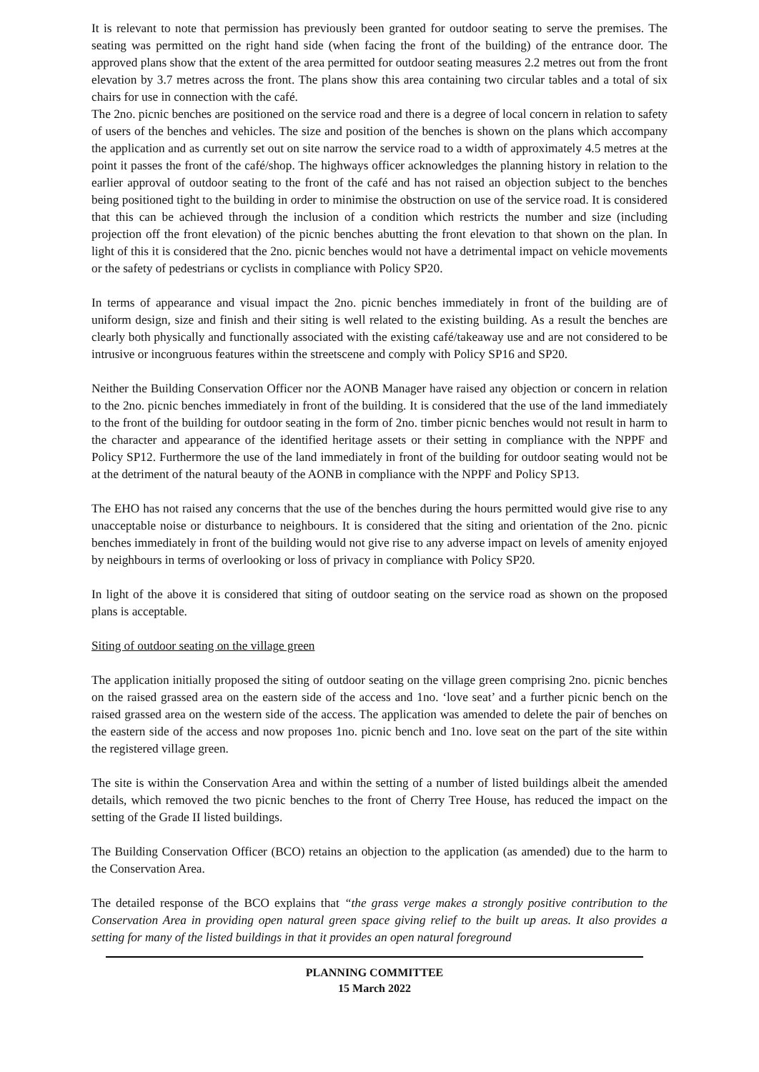It is relevant to note that permission has previously been granted for outdoor seating to serve the premises. The seating was permitted on the right hand side (when facing the front of the building) of the entrance door. The approved plans show that the extent of the area permitted for outdoor seating measures 2.2 metres out from the front elevation by 3.7 metres across the front. The plans show this area containing two circular tables and a total of six chairs for use in connection with the café.
The 2no. picnic benches are positioned on the service road and there is a degree of local concern in relation to safety of users of the benches and vehicles. The size and position of the benches is shown on the plans which accompany the application and as currently set out on site narrow the service road to a width of approximately 4.5 metres at the point it passes the front of the café/shop. The highways officer acknowledges the planning history in relation to the earlier approval of outdoor seating to the front of the café and has not raised an objection subject to the benches being positioned tight to the building in order to minimise the obstruction on use of the service road. It is considered that this can be achieved through the inclusion of a condition which restricts the number and size (including projection off the front elevation) of the picnic benches abutting the front elevation to that shown on the plan. In light of this it is considered that the 2no. picnic benches would not have a detrimental impact on vehicle movements or the safety of pedestrians or cyclists in compliance with Policy SP20.
In terms of appearance and visual impact the 2no. picnic benches immediately in front of the building are of uniform design, size and finish and their siting is well related to the existing building. As a result the benches are clearly both physically and functionally associated with the existing café/takeaway use and are not considered to be intrusive or incongruous features within the streetscene and comply with Policy SP16 and SP20.
Neither the Building Conservation Officer nor the AONB Manager have raised any objection or concern in relation to the 2no. picnic benches immediately in front of the building. It is considered that the use of the land immediately to the front of the building for outdoor seating in the form of 2no. timber picnic benches would not result in harm to the character and appearance of the identified heritage assets or their setting in compliance with the NPPF and Policy SP12. Furthermore the use of the land immediately in front of the building for outdoor seating would not be at the detriment of the natural beauty of the AONB in compliance with the NPPF and Policy SP13.
The EHO has not raised any concerns that the use of the benches during the hours permitted would give rise to any unacceptable noise or disturbance to neighbours. It is considered that the siting and orientation of the 2no. picnic benches immediately in front of the building would not give rise to any adverse impact on levels of amenity enjoyed by neighbours in terms of overlooking or loss of privacy in compliance with Policy SP20.
In light of the above it is considered that siting of outdoor seating on the service road as shown on the proposed plans is acceptable.
Siting of outdoor seating on the village green
The application initially proposed the siting of outdoor seating on the village green comprising 2no. picnic benches on the raised grassed area on the eastern side of the access and 1no. ‘love seat’ and a further picnic bench on the raised grassed area on the western side of the access. The application was amended to delete the pair of benches on the eastern side of the access and now proposes 1no. picnic bench and 1no. love seat on the part of the site within the registered village green.
The site is within the Conservation Area and within the setting of a number of listed buildings albeit the amended details, which removed the two picnic benches to the front of Cherry Tree House, has reduced the impact on the setting of the Grade II listed buildings.
The Building Conservation Officer (BCO) retains an objection to the application (as amended) due to the harm to the Conservation Area.
The detailed response of the BCO explains that “the grass verge makes a strongly positive contribution to the Conservation Area in providing open natural green space giving relief to the built up areas. It also provides a setting for many of the listed buildings in that it provides an open natural foreground
PLANNING COMMITTEE
15 March 2022